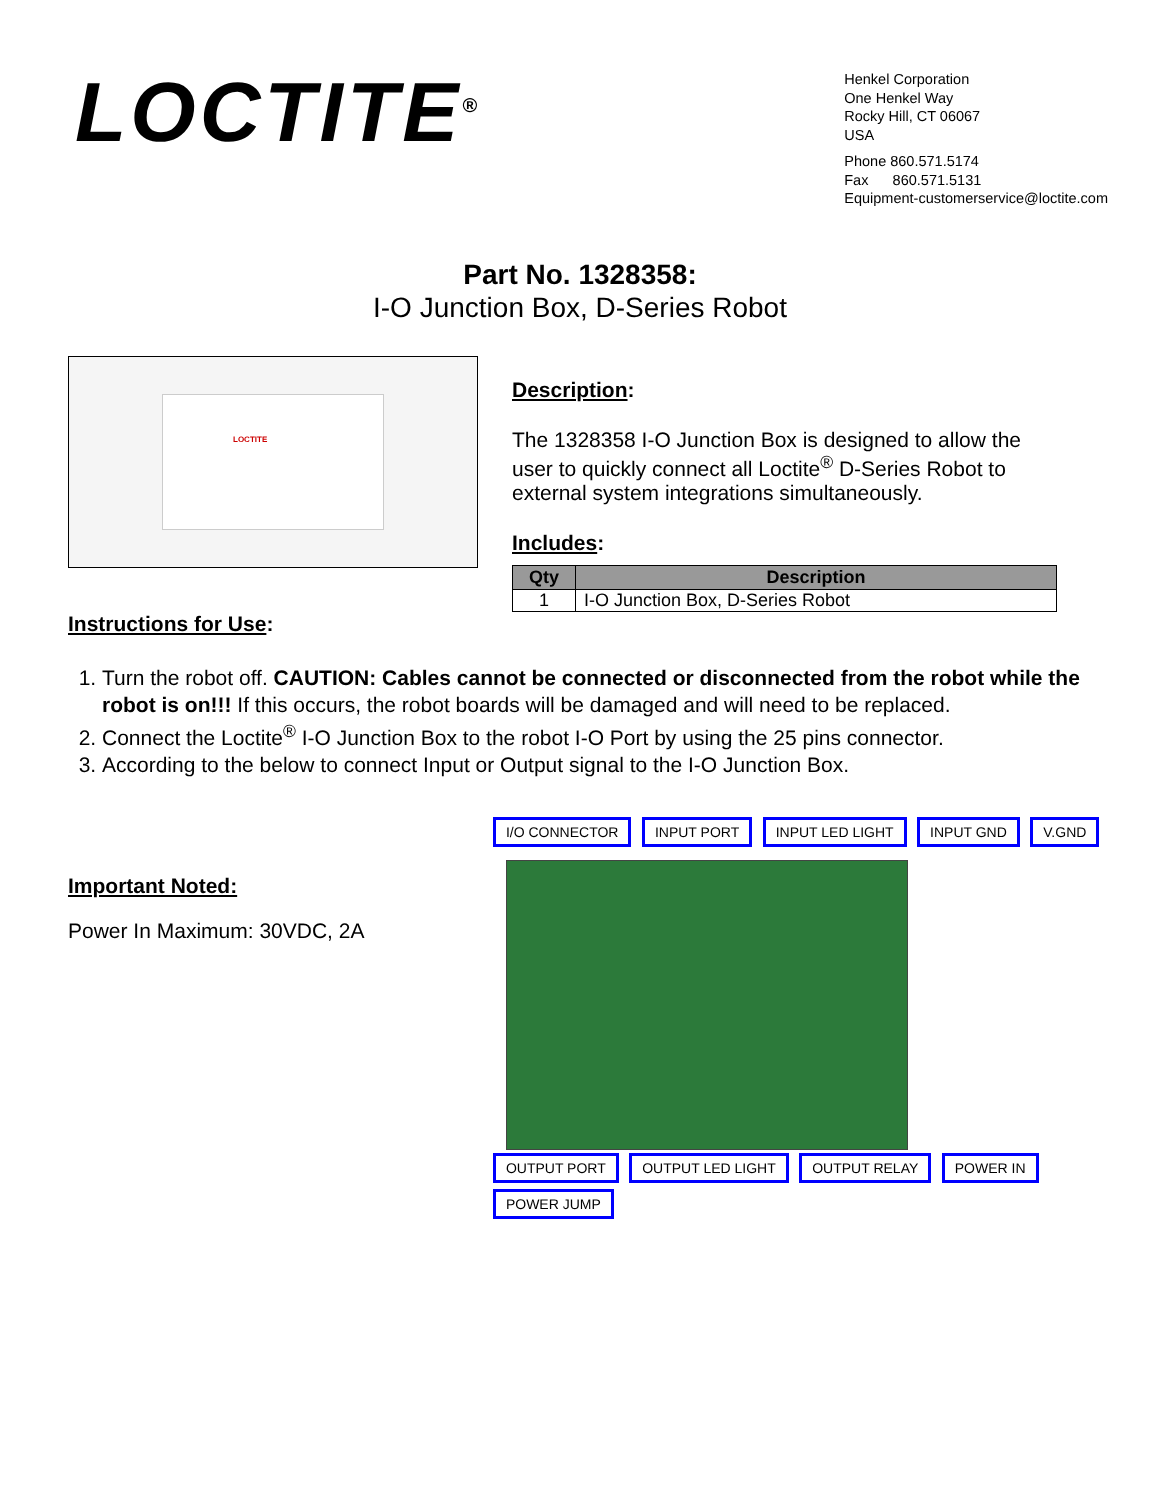LOCTITE<sup>®</sup>
Henkel Corporation
One Henkel Way
Rocky Hill, CT 06067
USA
Phone 860.571.5174
Fax 860.571.5131
Equipment-customerservice@loctite.com
Part No. 1328358:
I-O Junction Box, D-Series Robot
LOCTITE
Description:
The 1328358 I-O Junction Box is designed to allow the user to quickly connect all Loctite<sup>®</sup> D-Series Robot to external system integrations simultaneously.
Includes:
| Qty | Description |
| --- | --- |
| 1 | I-O Junction Box, D-Series Robot |
Instructions for Use:
1. Turn the robot off. CAUTION: Cables cannot be connected or disconnected from the robot while the robot is on!!! If this occurs, the robot boards will be damaged and will need to be replaced.
2. Connect the Loctite<sup>®</sup> I-O Junction Box to the robot I-O Port by using the 25 pins connector.
3. According to the below to connect Input or Output signal to the I-O Junction Box.
Important Noted:
Power In Maximum: 30VDC, 2A
I/O CONNECTOR INPUT PORT INPUT LED LIGHT INPUT GND V.GND
OUTPUT PORT OUTPUT LED LIGHT OUTPUT RELAY POWER IN POWER JUMP